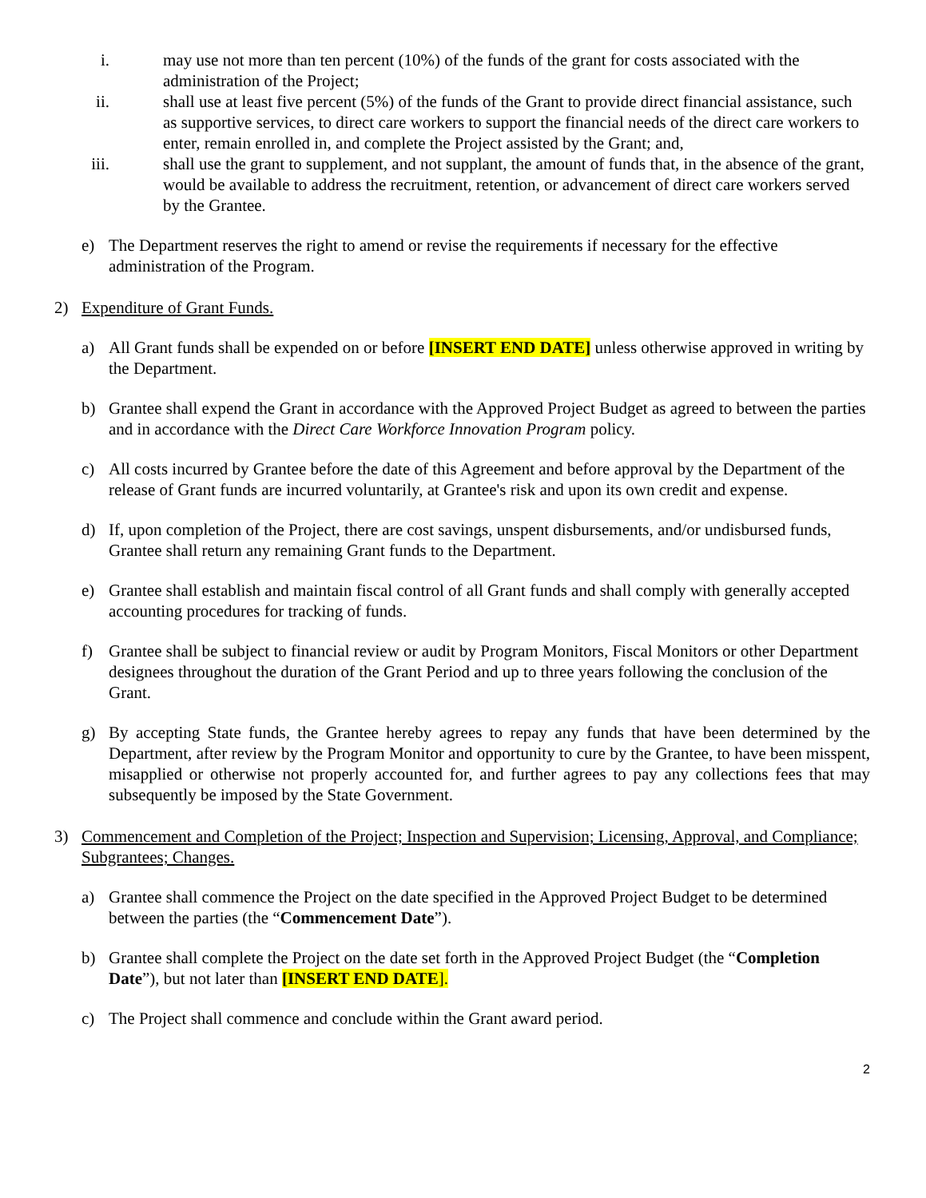i. may use not more than ten percent (10%) of the funds of the grant for costs associated with the administration of the Project;
ii. shall use at least five percent (5%) of the funds of the Grant to provide direct financial assistance, such as supportive services, to direct care workers to support the financial needs of the direct care workers to enter, remain enrolled in, and complete the Project assisted by the Grant; and,
iii. shall use the grant to supplement, and not supplant, the amount of funds that, in the absence of the grant, would be available to address the recruitment, retention, or advancement of direct care workers served by the Grantee.
e) The Department reserves the right to amend or revise the requirements if necessary for the effective administration of the Program.
2) Expenditure of Grant Funds.
a) All Grant funds shall be expended on or before [INSERT END DATE] unless otherwise approved in writing by the Department.
b) Grantee shall expend the Grant in accordance with the Approved Project Budget as agreed to between the parties and in accordance with the Direct Care Workforce Innovation Program policy.
c) All costs incurred by Grantee before the date of this Agreement and before approval by the Department of the release of Grant funds are incurred voluntarily, at Grantee's risk and upon its own credit and expense.
d) If, upon completion of the Project, there are cost savings, unspent disbursements, and/or undisbursed funds, Grantee shall return any remaining Grant funds to the Department.
e) Grantee shall establish and maintain fiscal control of all Grant funds and shall comply with generally accepted accounting procedures for tracking of funds.
f) Grantee shall be subject to financial review or audit by Program Monitors, Fiscal Monitors or other Department designees throughout the duration of the Grant Period and up to three years following the conclusion of the Grant.
g) By accepting State funds, the Grantee hereby agrees to repay any funds that have been determined by the Department, after review by the Program Monitor and opportunity to cure by the Grantee, to have been misspent, misapplied or otherwise not properly accounted for, and further agrees to pay any collections fees that may subsequently be imposed by the State Government.
3) Commencement and Completion of the Project; Inspection and Supervision; Licensing, Approval, and Compliance; Subgrantees; Changes.
a) Grantee shall commence the Project on the date specified in the Approved Project Budget to be determined between the parties (the “Commencement Date”).
b) Grantee shall complete the Project on the date set forth in the Approved Project Budget (the “Completion Date”), but not later than [INSERT END DATE].
c) The Project shall commence and conclude within the Grant award period.
2